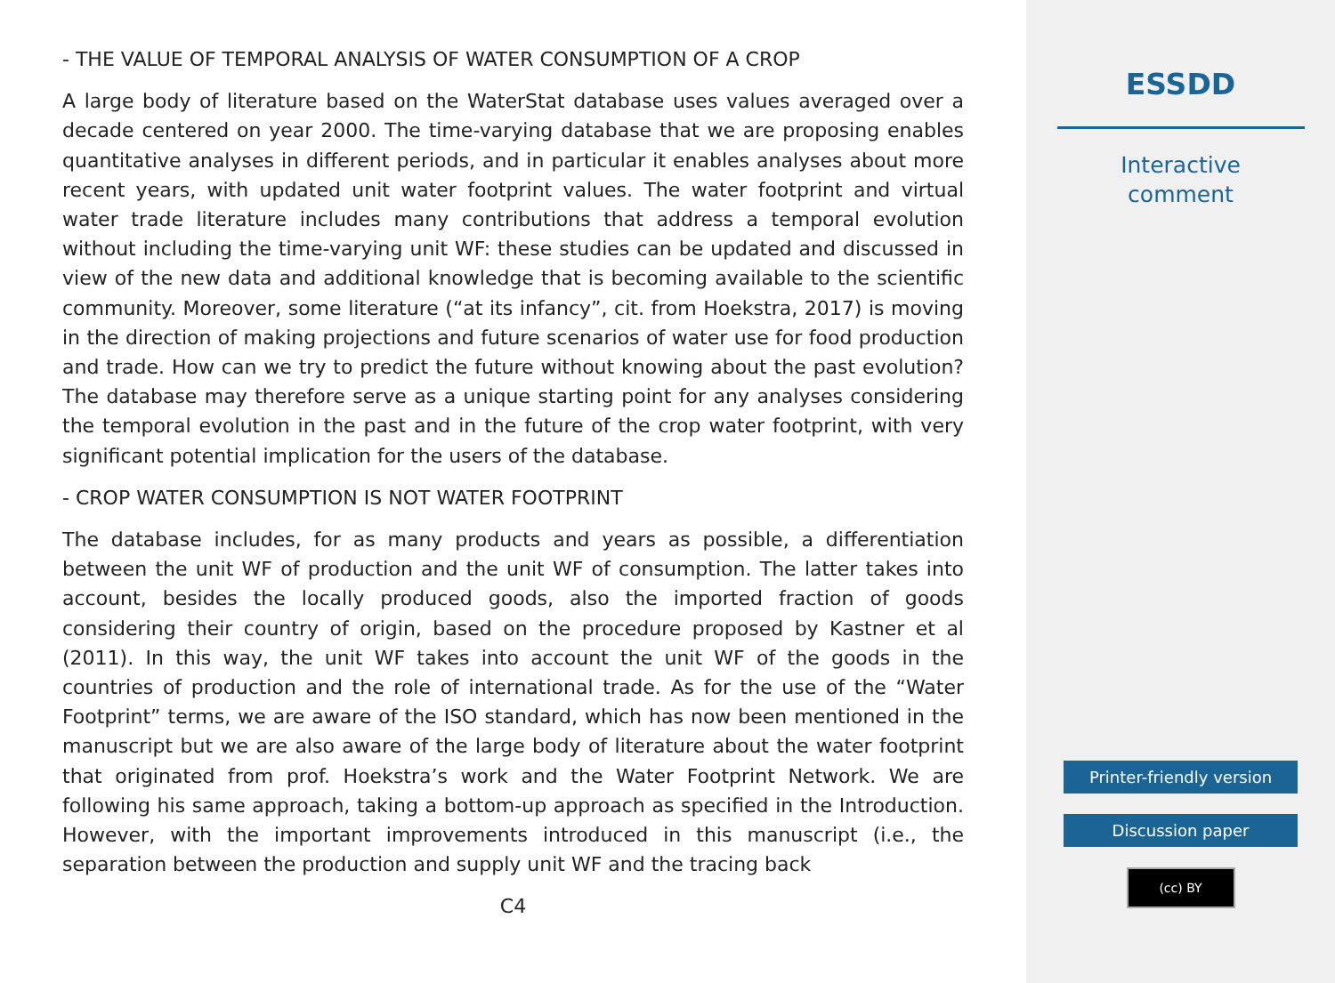- THE VALUE OF TEMPORAL ANALYSIS OF WATER CONSUMPTION OF A CROP
A large body of literature based on the WaterStat database uses values averaged over a decade centered on year 2000. The time-varying database that we are proposing enables quantitative analyses in different periods, and in particular it enables analyses about more recent years, with updated unit water footprint values. The water footprint and virtual water trade literature includes many contributions that address a temporal evolution without including the time-varying unit WF: these studies can be updated and discussed in view of the new data and additional knowledge that is becoming available to the scientific community. Moreover, some literature (“at its infancy”, cit. from Hoekstra, 2017) is moving in the direction of making projections and future scenarios of water use for food production and trade. How can we try to predict the future without knowing about the past evolution? The database may therefore serve as a unique starting point for any analyses considering the temporal evolution in the past and in the future of the crop water footprint, with very significant potential implication for the users of the database.
- CROP WATER CONSUMPTION IS NOT WATER FOOTPRINT
The database includes, for as many products and years as possible, a differentiation between the unit WF of production and the unit WF of consumption. The latter takes into account, besides the locally produced goods, also the imported fraction of goods considering their country of origin, based on the procedure proposed by Kastner et al (2011). In this way, the unit WF takes into account the unit WF of the goods in the countries of production and the role of international trade. As for the use of the “Water Footprint” terms, we are aware of the ISO standard, which has now been mentioned in the manuscript but we are also aware of the large body of literature about the water footprint that originated from prof. Hoekstra’s work and the Water Footprint Network. We are following his same approach, taking a bottom-up approach as specified in the Introduction. However, with the important improvements introduced in this manuscript (i.e., the separation between the production and supply unit WF and the tracing back
C4
ESSDD
Interactive
comment
Printer-friendly version
Discussion paper
(cc) BY